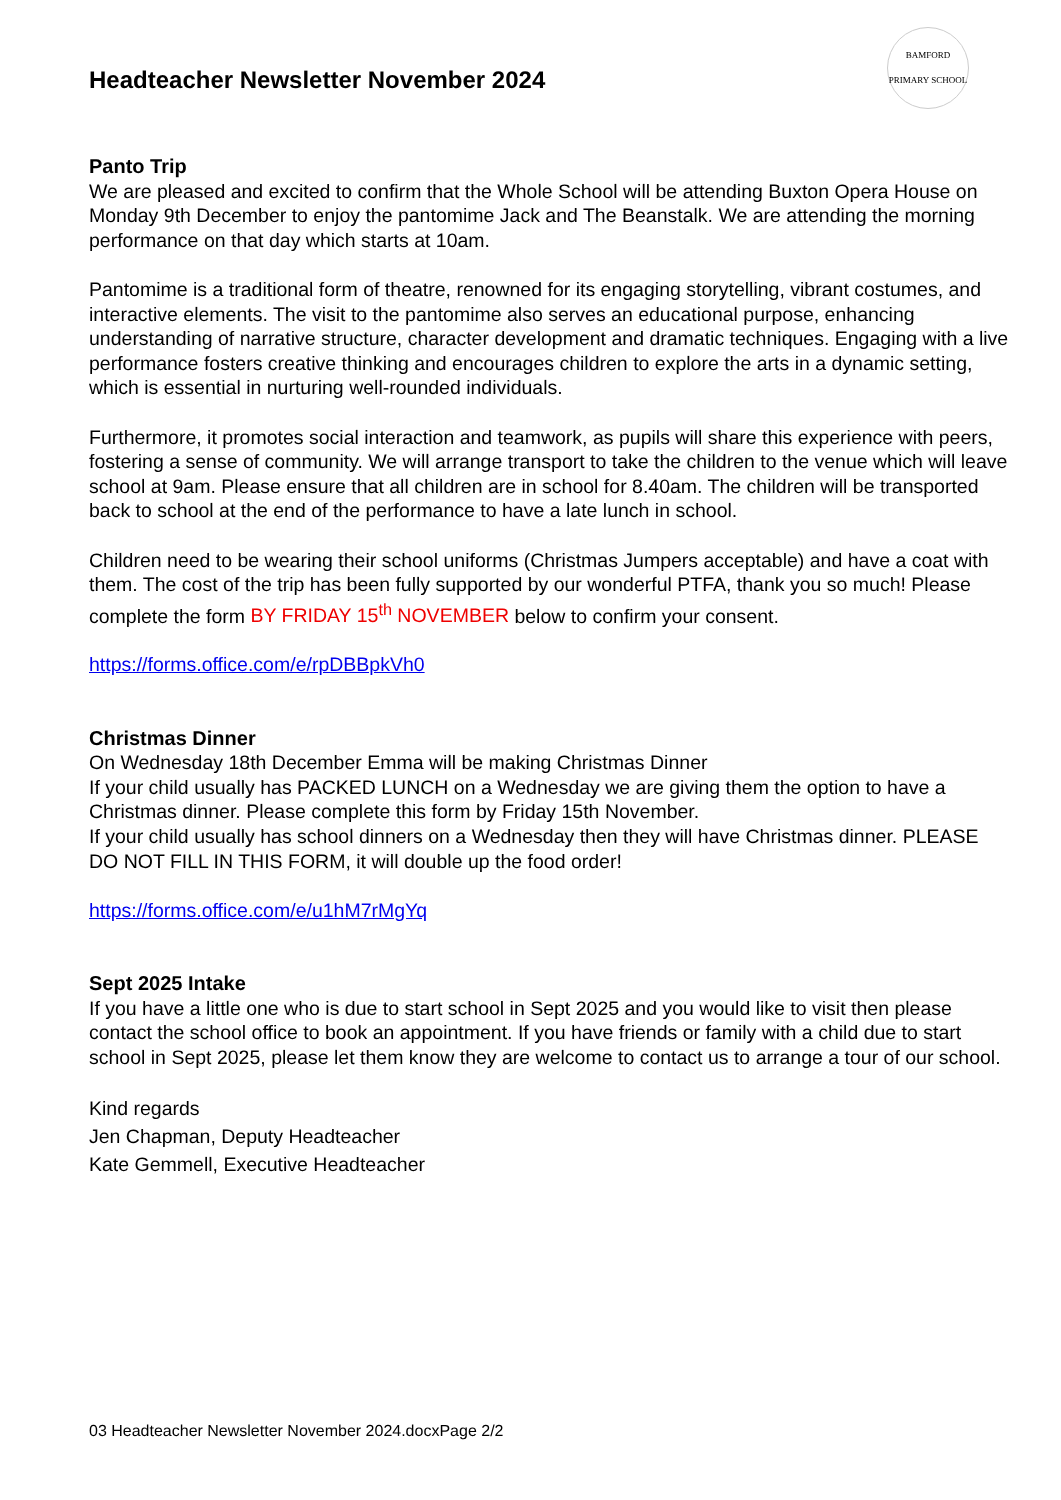Headteacher Newsletter November 2024
BAMFORD PRIMARY SCHOOL
Panto Trip
We are pleased and excited to confirm that the Whole School will be attending Buxton Opera House on Monday 9th December to enjoy the pantomime Jack and The Beanstalk. We are attending the morning performance on that day which starts at 10am.
Pantomime is a traditional form of theatre, renowned for its engaging storytelling, vibrant costumes, and interactive elements. The visit to the pantomime also serves an educational purpose, enhancing understanding of narrative structure, character development and dramatic techniques. Engaging with a live performance fosters creative thinking and encourages children to explore the arts in a dynamic setting, which is essential in nurturing well-rounded individuals.
Furthermore, it promotes social interaction and teamwork, as pupils will share this experience with peers, fostering a sense of community. We will arrange transport to take the children to the venue which will leave school at 9am. Please ensure that all children are in school for 8.40am. The children will be transported back to school at the end of the performance to have a late lunch in school.
Children need to be wearing their school uniforms (Christmas Jumpers acceptable) and have a coat with them. The cost of the trip has been fully supported by our wonderful PTFA, thank you so much! Please complete the form BY FRIDAY 15<sup>th</sup> NOVEMBER below to confirm your consent.
https://forms.office.com/e/rpDBBpkVh0
Christmas Dinner
On Wednesday 18th December Emma will be making Christmas Dinner
If your child usually has PACKED LUNCH on a Wednesday we are giving them the option to have a Christmas dinner. Please complete this form by Friday 15th November.
If your child usually has school dinners on a Wednesday then they will have Christmas dinner. PLEASE DO NOT FILL IN THIS FORM, it will double up the food order!
https://forms.office.com/e/u1hM7rMgYq
Sept 2025 Intake
If you have a little one who is due to start school in Sept 2025 and you would like to visit then please contact the school office to book an appointment. If you have friends or family with a child due to start school in Sept 2025, please let them know they are welcome to contact us to arrange a tour of our school.
Kind regards
Jen Chapman, Deputy Headteacher
Kate Gemmell, Executive Headteacher
03 Headteacher Newsletter November 2024.docxPage 2/2